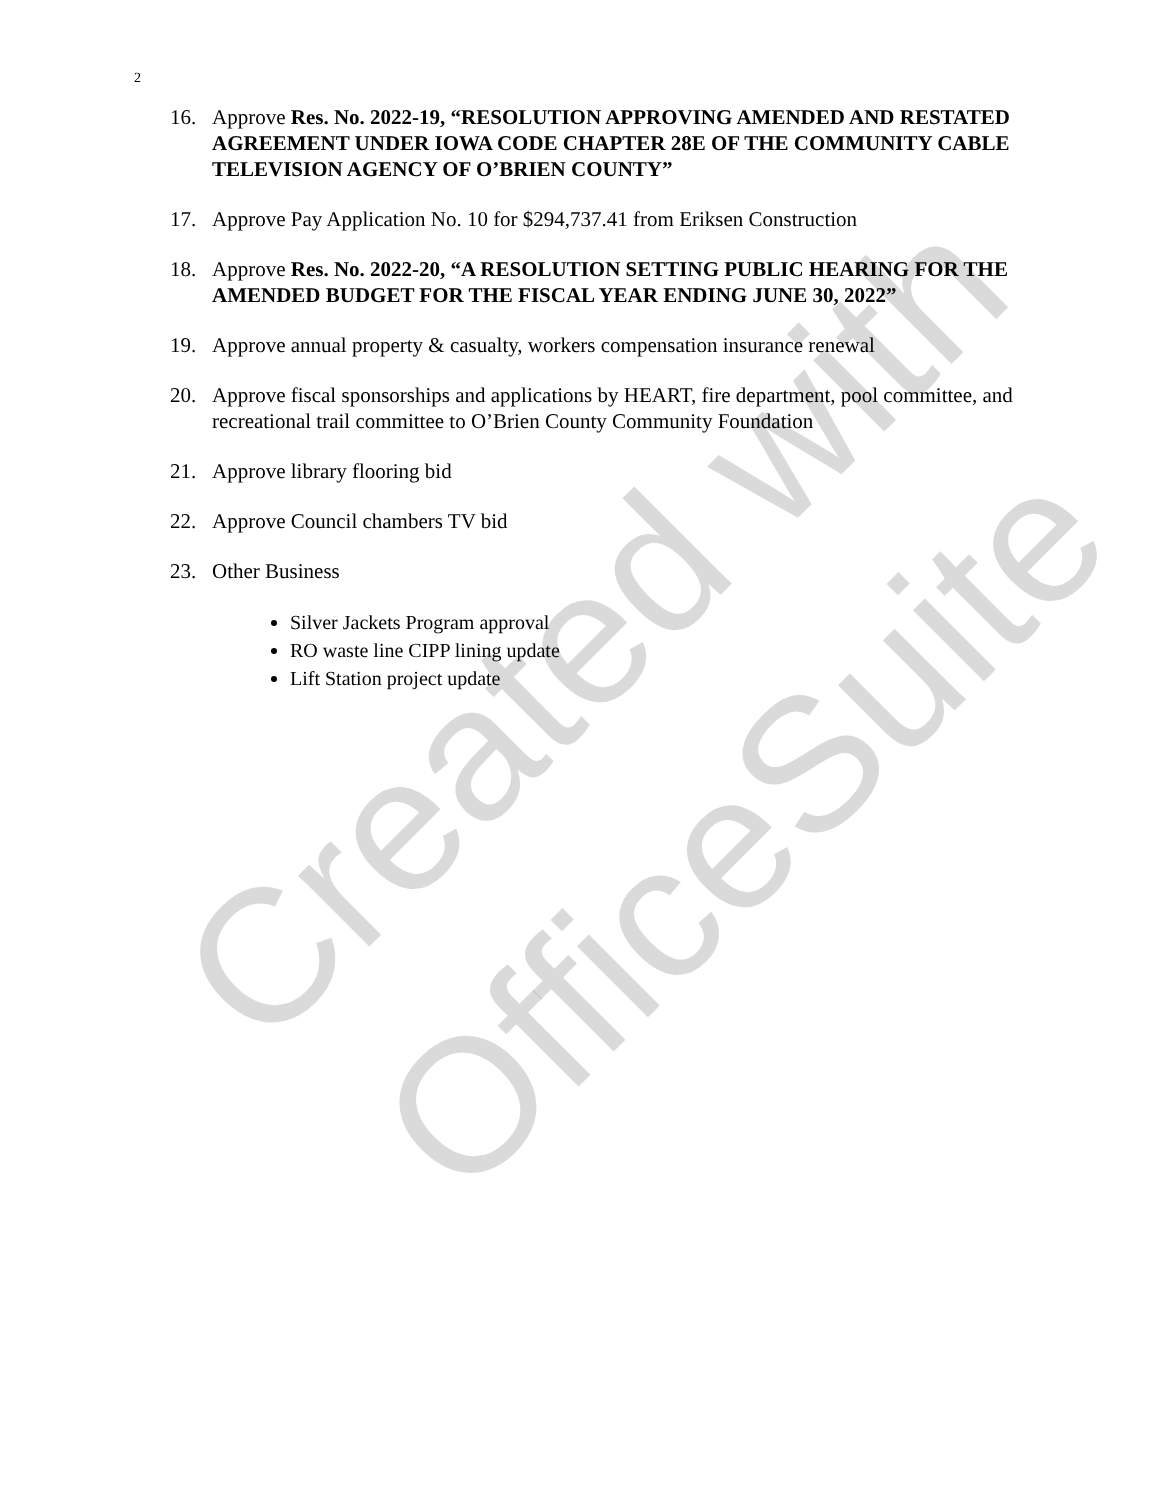Created with
OfficeSuite
2
16. Approve Res. No. 2022-19, “RESOLUTION APPROVING AMENDED AND RESTATED AGREEMENT UNDER IOWA CODE CHAPTER 28E OF THE COMMUNITY CABLE TELEVISION AGENCY OF O’BRIEN COUNTY”
17. Approve Pay Application No. 10 for $294,737.41 from Eriksen Construction
18. Approve Res. No. 2022-20, “A RESOLUTION SETTING PUBLIC HEARING FOR THE AMENDED BUDGET FOR THE FISCAL YEAR ENDING JUNE 30, 2022”
19. Approve annual property & casualty, workers compensation insurance renewal
20. Approve fiscal sponsorships and applications by HEART, fire department, pool committee, and recreational trail committee to O’Brien County Community Foundation
21. Approve library flooring bid
22. Approve Council chambers TV bid
23. Other Business
Silver Jackets Program approval
RO waste line CIPP lining update
Lift Station project update